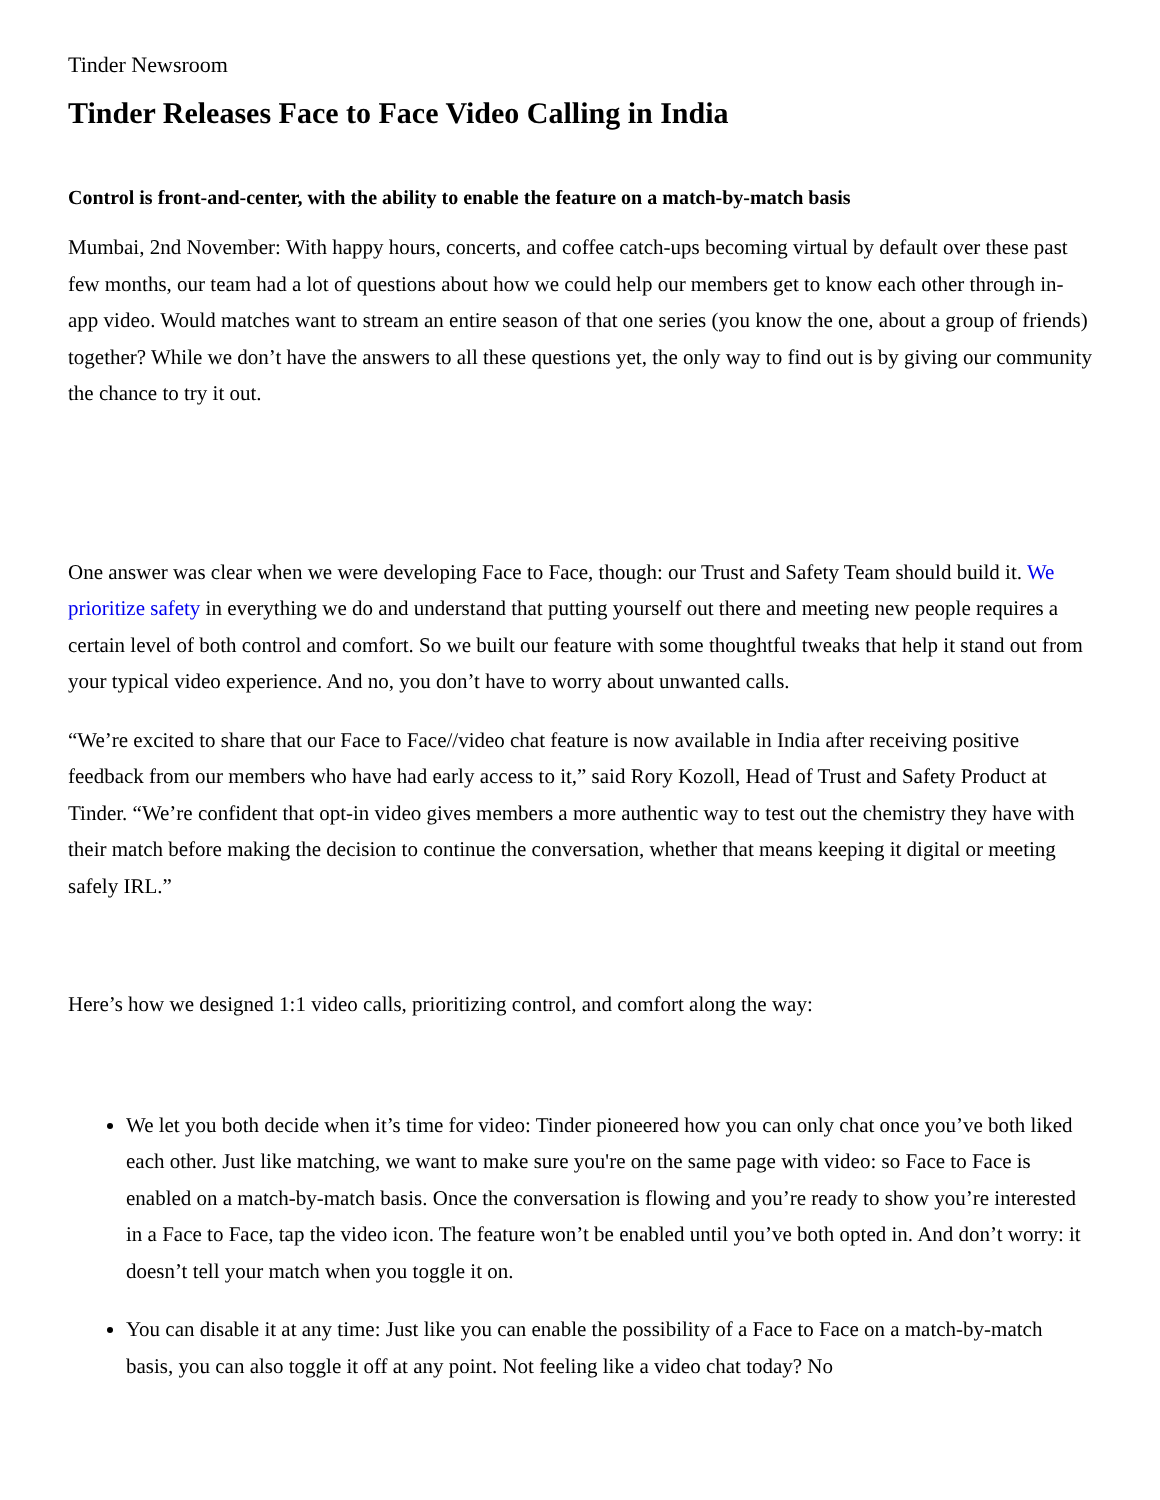Tinder Newsroom
Tinder Releases Face to Face Video Calling in India
Control is front-and-center, with the ability to enable the feature on a match-by-match basis
Mumbai, 2nd November: With happy hours, concerts, and coffee catch-ups becoming virtual by default over these past few months, our team had a lot of questions about how we could help our members get to know each other through in-app video. Would matches want to stream an entire season of that one series (you know the one, about a group of friends) together? While we don’t have the answers to all these questions yet, the only way to find out is by giving our community the chance to try it out.
One answer was clear when we were developing Face to Face, though: our Trust and Safety Team should build it. We prioritize safety in everything we do and understand that putting yourself out there and meeting new people requires a certain level of both control and comfort. So we built our feature with some thoughtful tweaks that help it stand out from your typical video experience. And no, you don’t have to worry about unwanted calls.
“We’re excited to share that our Face to Face//video chat feature is now available in India after receiving positive feedback from our members who have had early access to it,” said Rory Kozoll, Head of Trust and Safety Product at Tinder. “We’re confident that opt-in video gives members a more authentic way to test out the chemistry they have with their match before making the decision to continue the conversation, whether that means keeping it digital or meeting safely IRL.”
Here’s how we designed 1:1 video calls, prioritizing control, and comfort along the way:
We let you both decide when it’s time for video: Tinder pioneered how you can only chat once you’ve both liked each other. Just like matching, we want to make sure you're on the same page with video: so Face to Face is enabled on a match-by-match basis. Once the conversation is flowing and you’re ready to show you’re interested in a Face to Face, tap the video icon. The feature won’t be enabled until you’ve both opted in. And don’t worry: it doesn’t tell your match when you toggle it on.
You can disable it at any time: Just like you can enable the possibility of a Face to Face on a match-by-match basis, you can also toggle it off at any point. Not feeling like a video chat today? No